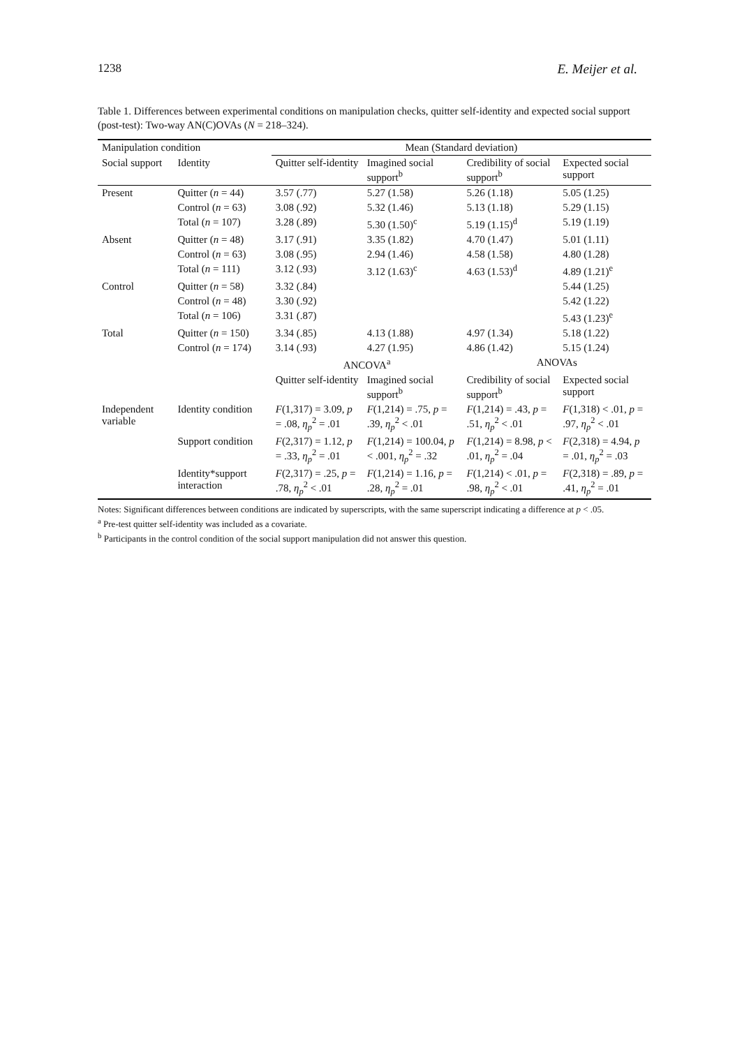1238 E. Meijer et al.
Table 1. Differences between experimental conditions on manipulation checks, quitter self-identity and expected social support (post-test): Two-way AN(C)OVAs (N = 218–324).
| Manipulation condition | | Mean (Standard deviation) | | | |
| --- | --- | --- | --- | --- | --- |
| Social support | Identity | Quitter self-identity | Imagined social support<sup>b</sup> | Credibility of social support<sup>b</sup> | Expected social support |
| Present | Quitter ( n = 44) | 3.57 (.77) | 5.27 (1.58) | 5.26 (1.18) | 5.05 (1.25) |
| | Control ( n = 63) | 3.08 (.92) | 5.32 (1.46) | 5.13 (1.18) | 5.29 (1.15) |
| | Total ( n = 107) | 3.28 (.89) | 5.30 (1.50)<sup>c</sup> | 5.19 (1.15)<sup>d</sup> | 5.19 (1.19) |
| Absent | Quitter ( n = 48) | 3.17 (.91) | 3.35 (1.82) | 4.70 (1.47) | 5.01 (1.11) |
| | Control ( n = 63) | 3.08 (.95) | 2.94 (1.46) | 4.58 (1.58) | 4.80 (1.28) |
| | Total ( n = 111) | 3.12 (.93) | 3.12 (1.63)<sup>c</sup> | 4.63 (1.53)<sup>d</sup> | 4.89 (1.21)<sup>e</sup> |
| Control | Quitter ( n = 58) | 3.32 (.84) | | | 5.44 (1.25) |
| | Control ( n = 48) | 3.30 (.92) | | | 5.42 (1.22) |
| | Total ( n = 106) | 3.31 (.87) | | | 5.43 (1.23)<sup>e</sup> |
| Total | Quitter ( n = 150) | 3.34 (.85) | 4.13 (1.88) | 4.97 (1.34) | 5.18 (1.22) |
| | Control ( n = 174) | 3.14 (.93) | 4.27 (1.95) | 4.86 (1.42) | 5.15 (1.24) |
| | | ANCOVA<sup>a</sup> | | ANOVAs | |
| | | Quitter self-identity | Imagined social support<sup>b</sup> | Credibility of social support<sup>b</sup> | Expected social support |
| Independent variable | Identity condition | F (1,317) = 3.09, p = .08, η<sub>p</sub><sup>2</sup> = .01 | F (1,214) = .75, p = .39, η<sub>p</sub><sup>2</sup> < .01 | F (1,214) = .43, p = .51, η<sub>p</sub><sup>2</sup> < .01 | F (1,318) < .01, p = .97, η<sub>p</sub><sup>2</sup> < .01 |
| | Support condition | F (2,317) = 1.12, p = .33, η<sub>p</sub><sup>2</sup> = .01 | F (1,214) = 100.04, p < .001, η<sub>p</sub><sup>2</sup> = .32 | F (1,214) = 8.98, p < .01, η<sub>p</sub><sup>2</sup> = .04 | F (2,318) = 4.94, p = .01, η<sub>p</sub><sup>2</sup> = .03 |
| | Identity*support interaction | F (2,317) = .25, p = .78, η<sub>p</sub><sup>2</sup> < .01 | F (1,214) = 1.16, p = .28, η<sub>p</sub><sup>2</sup> = .01 | F (1,214) < .01, p = .98, η<sub>p</sub><sup>2</sup> < .01 | F (2,318) = .89, p = .41, η<sub>p</sub><sup>2</sup> = .01 |
Notes: Significant differences between conditions are indicated by superscripts, with the same superscript indicating a difference at p < .05.
<sup>a</sup> Pre-test quitter self-identity was included as a covariate.
<sup>b</sup> Participants in the control condition of the social support manipulation did not answer this question.